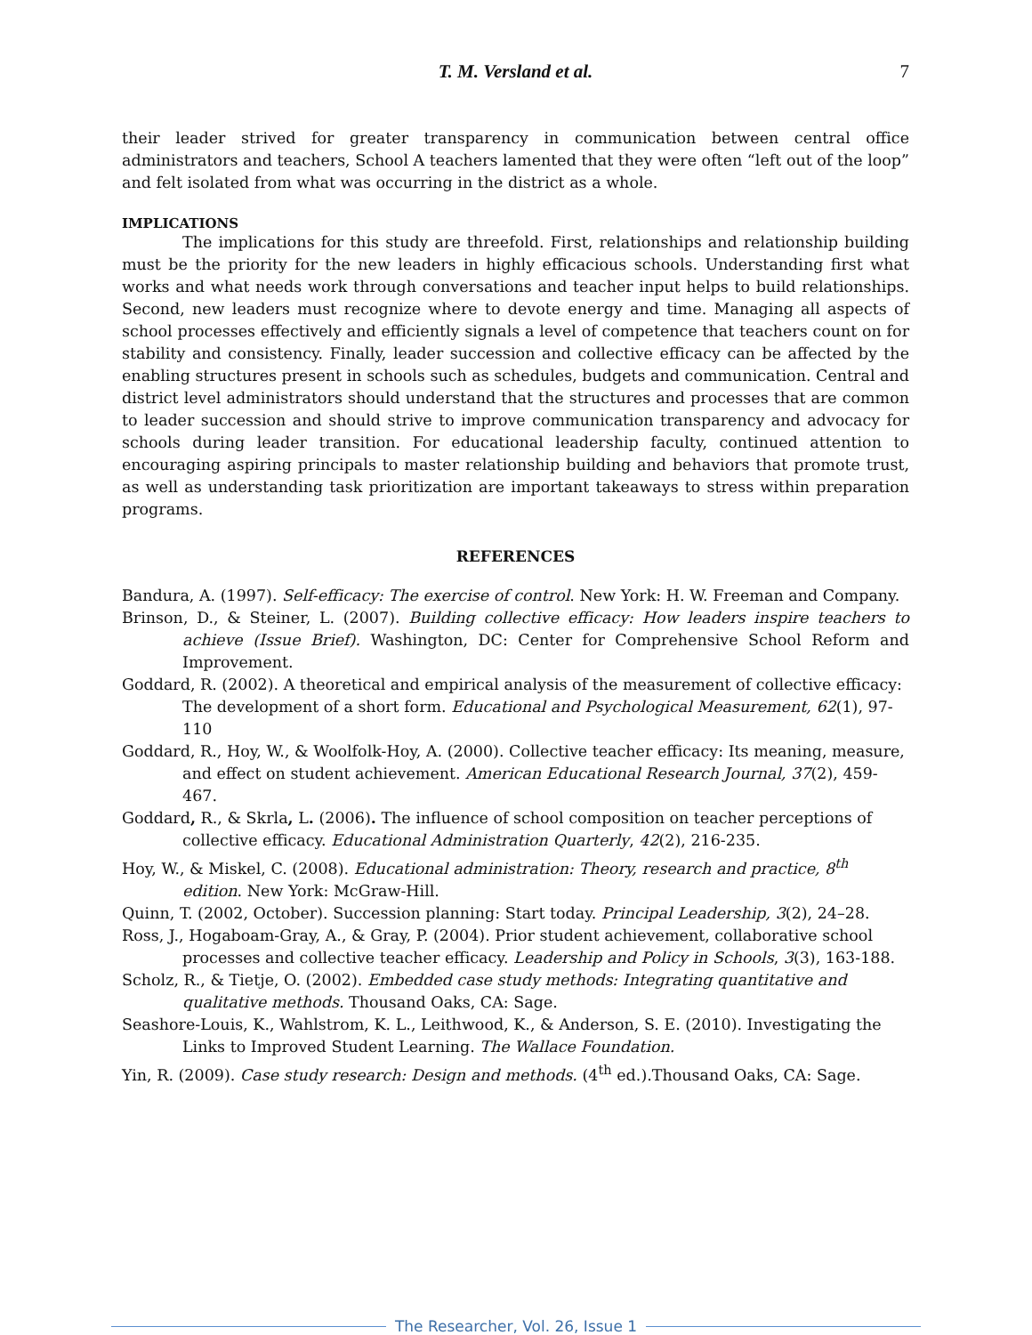T. M. Versland et al. 7
their leader strived for greater transparency in communication between central office administrators and teachers, School A teachers lamented that they were often “left out of the loop” and felt isolated from what was occurring in the district as a whole.
IMPLICATIONS
The implications for this study are threefold. First, relationships and relationship building must be the priority for the new leaders in highly efficacious schools. Understanding first what works and what needs work through conversations and teacher input helps to build relationships. Second, new leaders must recognize where to devote energy and time. Managing all aspects of school processes effectively and efficiently signals a level of competence that teachers count on for stability and consistency. Finally, leader succession and collective efficacy can be affected by the enabling structures present in schools such as schedules, budgets and communication. Central and district level administrators should understand that the structures and processes that are common to leader succession and should strive to improve communication transparency and advocacy for schools during leader transition. For educational leadership faculty, continued attention to encouraging aspiring principals to master relationship building and behaviors that promote trust, as well as understanding task prioritization are important takeaways to stress within preparation programs.
REFERENCES
Bandura, A. (1997). Self-efficacy: The exercise of control. New York: H. W. Freeman and Company.
Brinson, D., & Steiner, L. (2007). Building collective efficacy: How leaders inspire teachers to achieve (Issue Brief). Washington, DC: Center for Comprehensive School Reform and Improvement.
Goddard, R. (2002). A theoretical and empirical analysis of the measurement of collective efficacy: The development of a short form. Educational and Psychological Measurement, 62(1), 97-110
Goddard, R., Hoy, W., & Woolfolk-Hoy, A. (2000). Collective teacher efficacy: Its meaning, measure, and effect on student achievement. American Educational Research Journal, 37(2), 459-467.
Goddard, R., & Skrla, L. (2006). The influence of school composition on teacher perceptions of collective efficacy. Educational Administration Quarterly, 42(2), 216-235.
Hoy, W., & Miskel, C. (2008). Educational administration: Theory, research and practice, 8<sup>th</sup> edition. New York: McGraw-Hill.
Quinn, T. (2002, October). Succession planning: Start today. Principal Leadership, 3(2), 24–28.
Ross, J., Hogaboam-Gray, A., & Gray, P. (2004). Prior student achievement, collaborative school processes and collective teacher efficacy. Leadership and Policy in Schools, 3(3), 163-188.
Scholz, R., & Tietje, O. (2002). Embedded case study methods: Integrating quantitative and qualitative methods. Thousand Oaks, CA: Sage.
Seashore-Louis, K., Wahlstrom, K. L., Leithwood, K., & Anderson, S. E. (2010). Investigating the Links to Improved Student Learning. The Wallace Foundation.
Yin, R. (2009). Case study research: Design and methods. (4<sup>th</sup> ed.).Thousand Oaks, CA: Sage.
The Researcher, Vol. 26, Issue 1